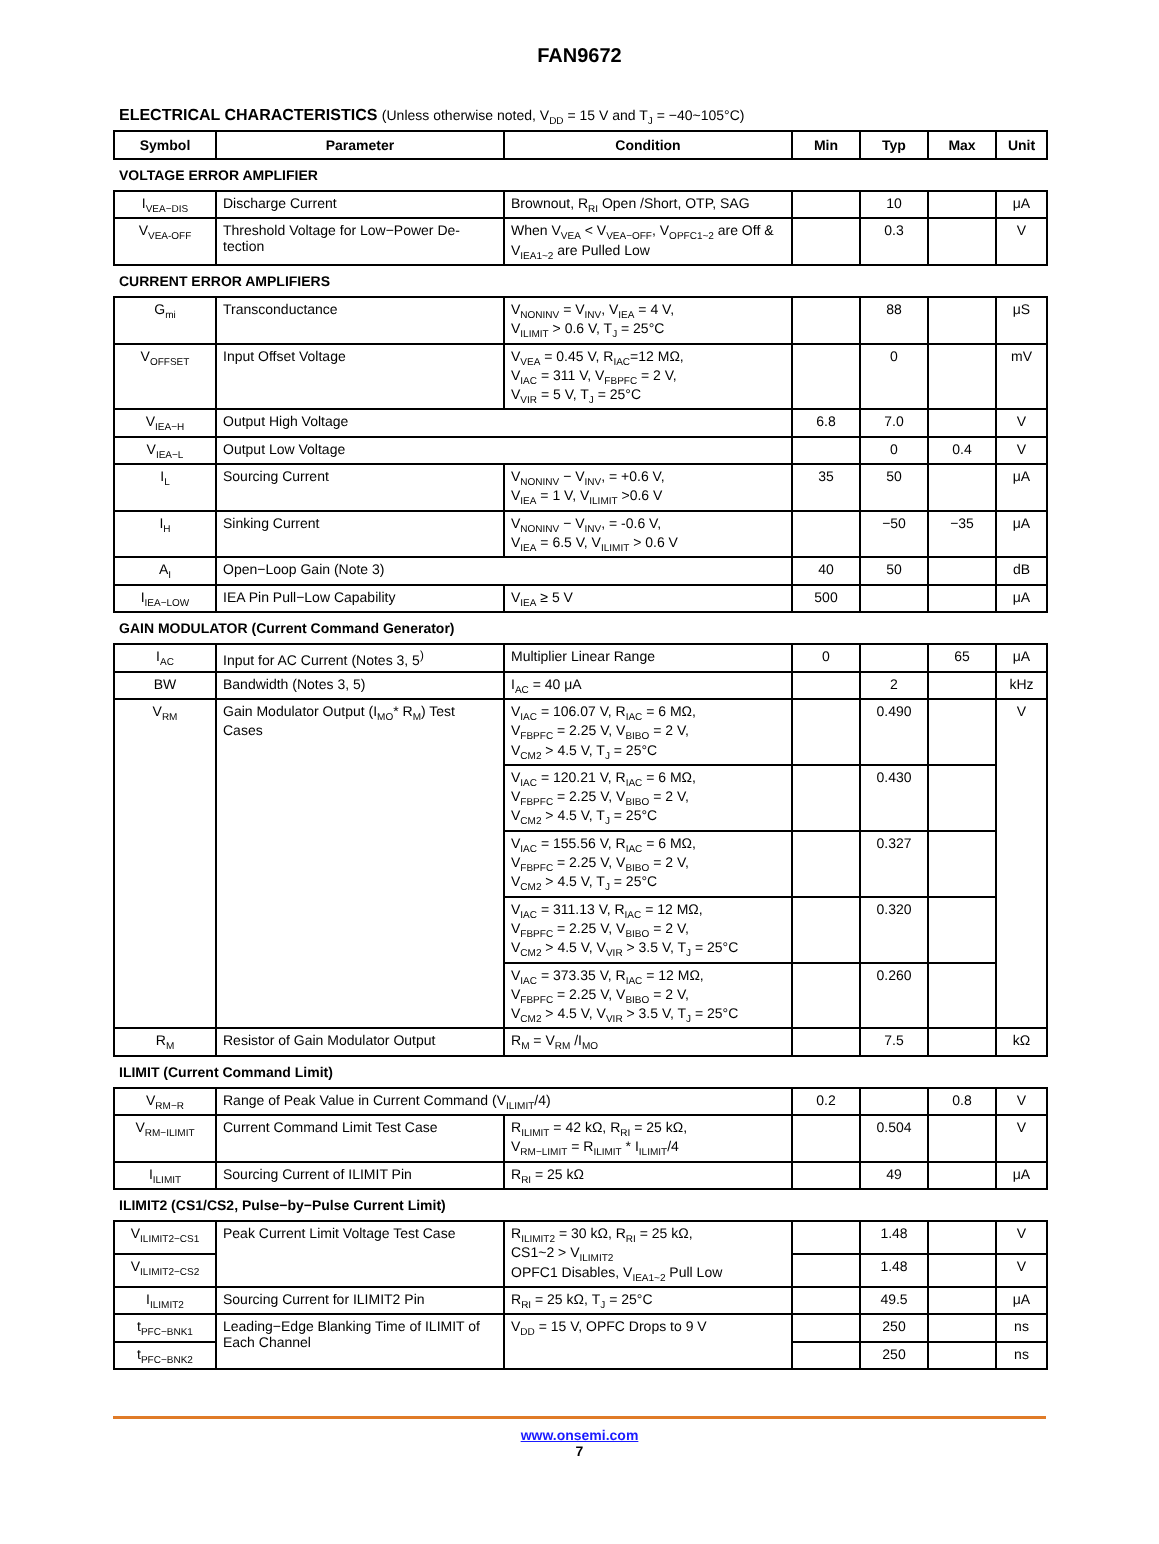FAN9672
ELECTRICAL CHARACTERISTICS (Unless otherwise noted, V<sub>DD</sub> = 15 V and T<sub>J</sub> = −40~105°C)
| Symbol | Parameter | Condition | Min | Typ | Max | Unit |
| --- | --- | --- | --- | --- | --- | --- |
| VOLTAGE ERROR AMPLIFIER | | | | | | |
| I<sub>VEA−DIS</sub> | Discharge Current | Brownout, R<sub>RI</sub> Open /Short, OTP, SAG | | 10 | | μA |
| V<sub>VEA-OFF</sub> | Threshold Voltage for Low−Power De-tection | When V<sub>VEA</sub> < V<sub>VEA−OFF</sub>, V<sub>OPFC1~2</sub> are Off & V<sub>IEA1~2</sub> are Pulled Low | | 0.3 | | V |
| CURRENT ERROR AMPLIFIERS | | | | | | |
| G<sub>mi</sub> | Transconductance | V<sub>NONINV</sub> = V<sub>INV</sub>, V<sub>IEA</sub> = 4 V, V<sub>ILIMIT</sub> > 0.6 V, T<sub>J</sub> = 25°C | | 88 | | μS |
| V<sub>OFFSET</sub> | Input Offset Voltage | V<sub>VEA</sub> = 0.45 V, R<sub>IAC</sub>=12 MΩ, V<sub>IAC</sub> = 311 V, V<sub>FBPFC</sub> = 2 V, V<sub>VIR</sub> = 5 V, T<sub>J</sub> = 25°C | | 0 | | mV |
| V<sub>IEA−H</sub> | Output High Voltage | | 6.8 | 7.0 | | V |
| V<sub>IEA−L</sub> | Output Low Voltage | | | 0 | 0.4 | V |
| I<sub>L</sub> | Sourcing Current | V<sub>NONINV</sub> − V<sub>INV</sub>, = +0.6 V, V<sub>IEA</sub> = 1 V, V<sub>ILIMIT</sub> >0.6 V | 35 | 50 | | μA |
| I<sub>H</sub> | Sinking Current | V<sub>NONINV</sub> − V<sub>INV</sub>, = -0.6 V, V<sub>IEA</sub> = 6.5 V, V<sub>ILIMIT</sub> > 0.6 V | | −50 | −35 | μA |
| A<sub>I</sub> | Open−Loop Gain (Note 3) | | 40 | 50 | | dB |
| I<sub>IEA−LOW</sub> | IEA Pin Pull−Low Capability | V<sub>IEA</sub> ≥ 5 V | 500 | | | μA |
| GAIN MODULATOR (Current Command Generator) | | | | | | |
| I<sub>AC</sub> | Input for AC Current (Notes 3, 5<sup>)</sup> | Multiplier Linear Range | 0 | | 65 | μA |
| BW | Bandwidth (Notes 3, 5) | I<sub>AC</sub> = 40 μA | | 2 | | kHz |
| V<sub>RM</sub> | Gain Modulator Output (I<sub>MO</sub>* R<sub>M</sub>) Test Cases | V<sub>IAC</sub> = 106.07 V, R<sub>IAC</sub> = 6 MΩ, V<sub>FBPFC</sub> = 2.25 V, V<sub>BIBO</sub> = 2 V, V<sub>CM2</sub> > 4.5 V, T<sub>J</sub> = 25°C | | 0.490 | | V |
| | | V<sub>IAC</sub> = 120.21 V, R<sub>IAC</sub> = 6 MΩ, V<sub>FBPFC</sub> = 2.25 V, V<sub>BIBO</sub> = 2 V, V<sub>CM2</sub> > 4.5 V, T<sub>J</sub> = 25°C | | 0.430 | | |
| | | V<sub>IAC</sub> = 155.56 V, R<sub>IAC</sub> = 6 MΩ, V<sub>FBPFC</sub> = 2.25 V, V<sub>BIBO</sub> = 2 V, V<sub>CM2</sub> > 4.5 V, T<sub>J</sub> = 25°C | | 0.327 | | |
| | | V<sub>IAC</sub> = 311.13 V, R<sub>IAC</sub> = 12 MΩ, V<sub>FBPFC</sub> = 2.25 V, V<sub>BIBO</sub> = 2 V, V<sub>CM2</sub> > 4.5 V, V<sub>VIR</sub> > 3.5 V, T<sub>J</sub> = 25°C | | 0.320 | | |
| | | V<sub>IAC</sub> = 373.35 V, R<sub>IAC</sub> = 12 MΩ, V<sub>FBPFC</sub> = 2.25 V, V<sub>BIBO</sub> = 2 V, V<sub>CM2</sub> > 4.5 V, V<sub>VIR</sub> > 3.5 V, T<sub>J</sub> = 25°C | | 0.260 | | |
| R<sub>M</sub> | Resistor of Gain Modulator Output | R<sub>M</sub> = V<sub>RM</sub> /I<sub>MO</sub> | | 7.5 | | kΩ |
| ILIMIT (Current Command Limit) | | | | | | |
| V<sub>RM−R</sub> | Range of Peak Value in Current Command (V<sub>ILIMIT</sub>/4) | | 0.2 | | 0.8 | V |
| V<sub>RM−ILIMIT</sub> | Current Command Limit Test Case | R<sub>ILIMIT</sub> = 42 kΩ, R<sub>RI</sub> = 25 kΩ, V<sub>RM−LIMIT</sub> = R<sub>ILIMIT</sub> * I<sub>ILIMIT</sub>/4 | | 0.504 | | V |
| I<sub>ILIMIT</sub> | Sourcing Current of ILIMIT Pin | R<sub>RI</sub> = 25 kΩ | | 49 | | μA |
| ILIMIT2 (CS1/CS2, Pulse−by−Pulse Current Limit) | | | | | | |
| V<sub>ILIMIT2−CS1</sub> | Peak Current Limit Voltage Test Case | R<sub>ILIMIT2</sub> = 30 kΩ, R<sub>RI</sub> = 25 kΩ, CS1~2 > V<sub>ILIMIT2</sub> OPFC1 Disables, V<sub>IEA1~2</sub> Pull Low | | 1.48 | | V |
| V<sub>ILIMIT2−CS2</sub> | | | | 1.48 | | V |
| I<sub>ILIMIT2</sub> | Sourcing Current for ILIMIT2 Pin | R<sub>RI</sub> = 25 kΩ, T<sub>J</sub> = 25°C | | 49.5 | | μA |
| t<sub>PFC−BNK1</sub> | Leading−Edge Blanking Time of ILIMIT of Each Channel | V<sub>DD</sub> = 15 V, OPFC Drops to 9 V | | 250 | | ns |
| t<sub>PFC−BNK2</sub> | | | | 250 | | ns |
www.onsemi.com
7